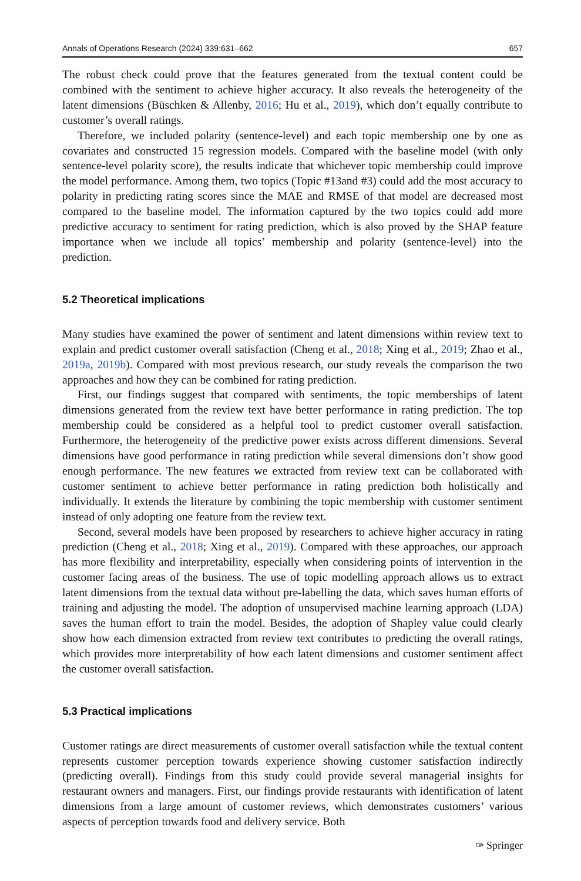Annals of Operations Research (2024) 339:631–662 657
The robust check could prove that the features generated from the textual content could be combined with the sentiment to achieve higher accuracy. It also reveals the heterogeneity of the latent dimensions (Büschken & Allenby, 2016; Hu et al., 2019), which don’t equally contribute to customer’s overall ratings.
Therefore, we included polarity (sentence-level) and each topic membership one by one as covariates and constructed 15 regression models. Compared with the baseline model (with only sentence-level polarity score), the results indicate that whichever topic membership could improve the model performance. Among them, two topics (Topic #13and #3) could add the most accuracy to polarity in predicting rating scores since the MAE and RMSE of that model are decreased most compared to the baseline model. The information captured by the two topics could add more predictive accuracy to sentiment for rating prediction, which is also proved by the SHAP feature importance when we include all topics’ membership and polarity (sentence-level) into the prediction.
5.2 Theoretical implications
Many studies have examined the power of sentiment and latent dimensions within review text to explain and predict customer overall satisfaction (Cheng et al., 2018; Xing et al., 2019; Zhao et al., 2019a, 2019b). Compared with most previous research, our study reveals the comparison the two approaches and how they can be combined for rating prediction.
First, our findings suggest that compared with sentiments, the topic memberships of latent dimensions generated from the review text have better performance in rating prediction. The top membership could be considered as a helpful tool to predict customer overall satisfaction. Furthermore, the heterogeneity of the predictive power exists across different dimensions. Several dimensions have good performance in rating prediction while several dimensions don’t show good enough performance. The new features we extracted from review text can be collaborated with customer sentiment to achieve better performance in rating prediction both holistically and individually. It extends the literature by combining the topic membership with customer sentiment instead of only adopting one feature from the review text.
Second, several models have been proposed by researchers to achieve higher accuracy in rating prediction (Cheng et al., 2018; Xing et al., 2019). Compared with these approaches, our approach has more flexibility and interpretability, especially when considering points of intervention in the customer facing areas of the business. The use of topic modelling approach allows us to extract latent dimensions from the textual data without pre-labelling the data, which saves human efforts of training and adjusting the model. The adoption of unsupervised machine learning approach (LDA) saves the human effort to train the model. Besides, the adoption of Shapley value could clearly show how each dimension extracted from review text contributes to predicting the overall ratings, which provides more interpretability of how each latent dimensions and customer sentiment affect the customer overall satisfaction.
5.3 Practical implications
Customer ratings are direct measurements of customer overall satisfaction while the textual content represents customer perception towards experience showing customer satisfaction indirectly (predicting overall). Findings from this study could provide several managerial insights for restaurant owners and managers. First, our findings provide restaurants with identification of latent dimensions from a large amount of customer reviews, which demonstrates customers’ various aspects of perception towards food and delivery service. Both
✑ Springer